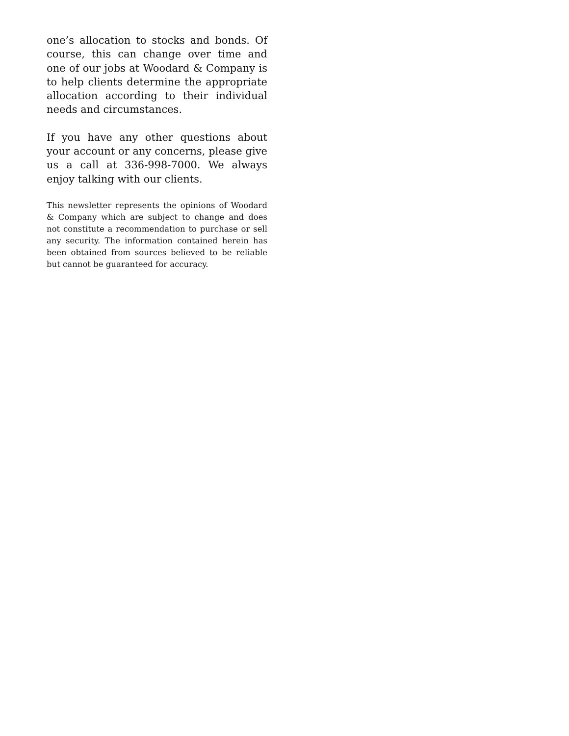one’s allocation to stocks and bonds. Of course, this can change over time and one of our jobs at Woodard & Company is to help clients determine the appropriate allocation according to their individual needs and circumstances.
If you have any other questions about your account or any concerns, please give us a call at 336-998-7000. We always enjoy talking with our clients.
This newsletter represents the opinions of Woodard & Company which are subject to change and does not constitute a recommendation to purchase or sell any security. The information contained herein has been obtained from sources believed to be reliable but cannot be guaranteed for accuracy.